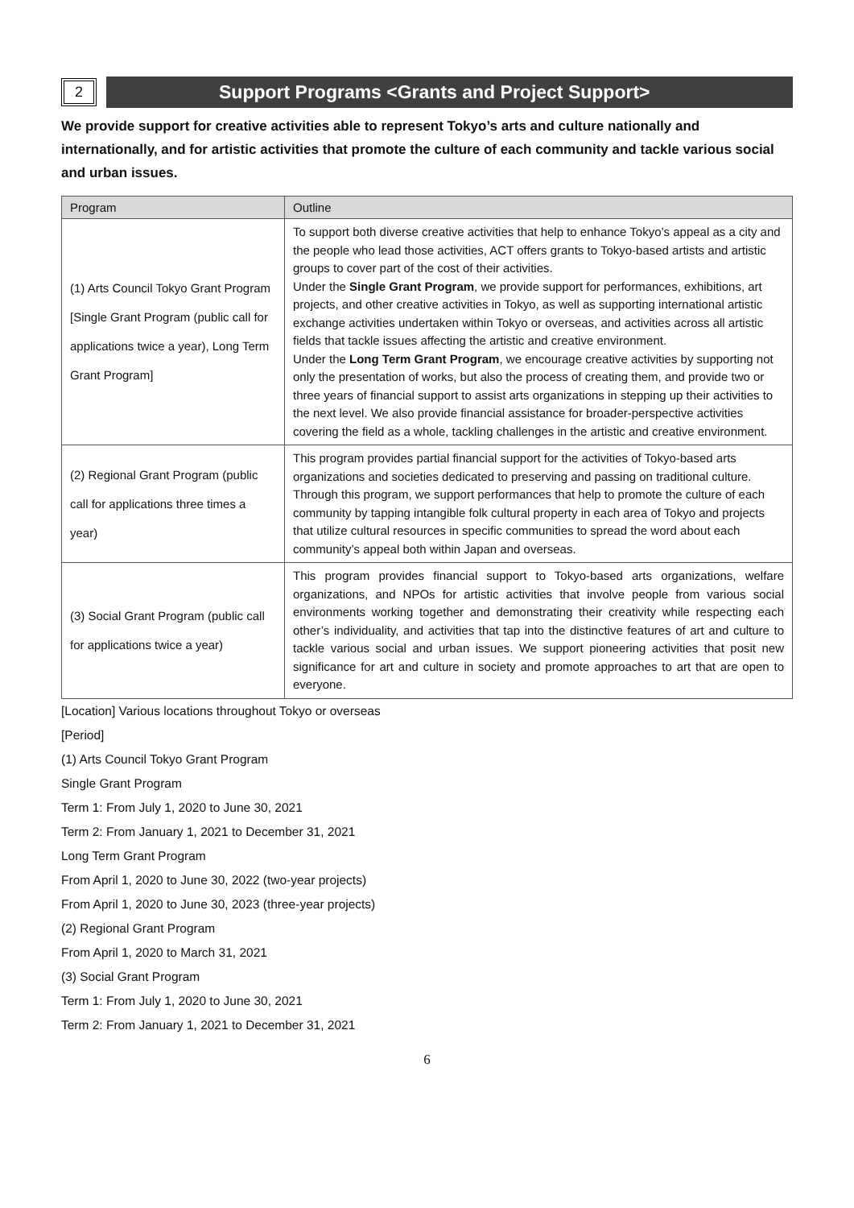2
Support Programs <Grants and Project Support>
We provide support for creative activities able to represent Tokyo’s arts and culture nationally and internationally, and for artistic activities that promote the culture of each community and tackle various social and urban issues.
| Program | Outline |
| --- | --- |
| (1) Arts Council Tokyo Grant Program [Single Grant Program (public call for applications twice a year), Long Term Grant Program] | To support both diverse creative activities that help to enhance Tokyo’s appeal as a city and the people who lead those activities, ACT offers grants to Tokyo-based artists and artistic groups to cover part of the cost of their activities. Under the Single Grant Program , we provide support for performances, exhibitions, art projects, and other creative activities in Tokyo, as well as supporting international artistic exchange activities undertaken within Tokyo or overseas, and activities across all artistic fields that tackle issues affecting the artistic and creative environment. Under the Long Term Grant Program , we encourage creative activities by supporting not only the presentation of works, but also the process of creating them, and provide two or three years of financial support to assist arts organizations in stepping up their activities to the next level. We also provide financial assistance for broader-perspective activities covering the field as a whole, tackling challenges in the artistic and creative environment. |
| (2) Regional Grant Program (public call for applications three times a year) | This program provides partial financial support for the activities of Tokyo-based arts organizations and societies dedicated to preserving and passing on traditional culture. Through this program, we support performances that help to promote the culture of each community by tapping intangible folk cultural property in each area of Tokyo and projects that utilize cultural resources in specific communities to spread the word about each community’s appeal both within Japan and overseas. |
| (3) Social Grant Program (public call for applications twice a year) | This program provides financial support to Tokyo-based arts organizations, welfare organizations, and NPOs for artistic activities that involve people from various social environments working together and demonstrating their creativity while respecting each other’s individuality, and activities that tap into the distinctive features of art and culture to tackle various social and urban issues. We support pioneering activities that posit new significance for art and culture in society and promote approaches to art that are open to everyone. |
[Location] Various locations throughout Tokyo or overseas
[Period]
(1) Arts Council Tokyo Grant Program
Single Grant Program
Term 1: From July 1, 2020 to June 30, 2021
Term 2: From January 1, 2021 to December 31, 2021
Long Term Grant Program
From April 1, 2020 to June 30, 2022 (two-year projects)
From April 1, 2020 to June 30, 2023 (three-year projects)
(2) Regional Grant Program
From April 1, 2020 to March 31, 2021
(3) Social Grant Program
Term 1: From July 1, 2020 to June 30, 2021
Term 2: From January 1, 2021 to December 31, 2021
6